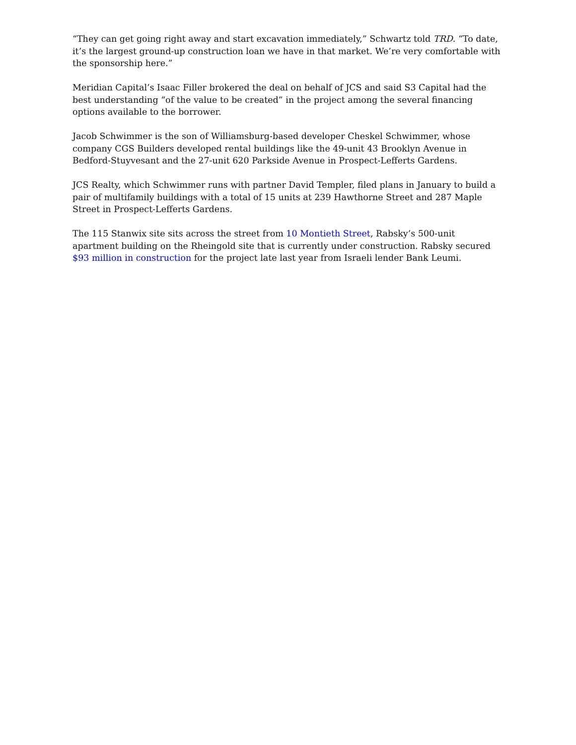“They can get going right away and start excavation immediately,” Schwartz told TRD. “To date, it’s the largest ground-up construction loan we have in that market. We’re very comfortable with the sponsorship here.”
Meridian Capital’s Isaac Filler brokered the deal on behalf of JCS and said S3 Capital had the best understanding “of the value to be created” in the project among the several financing options available to the borrower.
Jacob Schwimmer is the son of Williamsburg-based developer Cheskel Schwimmer, whose company CGS Builders developed rental buildings like the 49-unit 43 Brooklyn Avenue in Bedford-Stuyvesant and the 27-unit 620 Parkside Avenue in Prospect-Lefferts Gardens.
JCS Realty, which Schwimmer runs with partner David Templer, filed plans in January to build a pair of multifamily buildings with a total of 15 units at 239 Hawthorne Street and 287 Maple Street in Prospect-Lefferts Gardens.
The 115 Stanwix site sits across the street from 10 Montieth Street, Rabsky’s 500-unit apartment building on the Rheingold site that is currently under construction. Rabsky secured $93 million in construction for the project late last year from Israeli lender Bank Leumi.